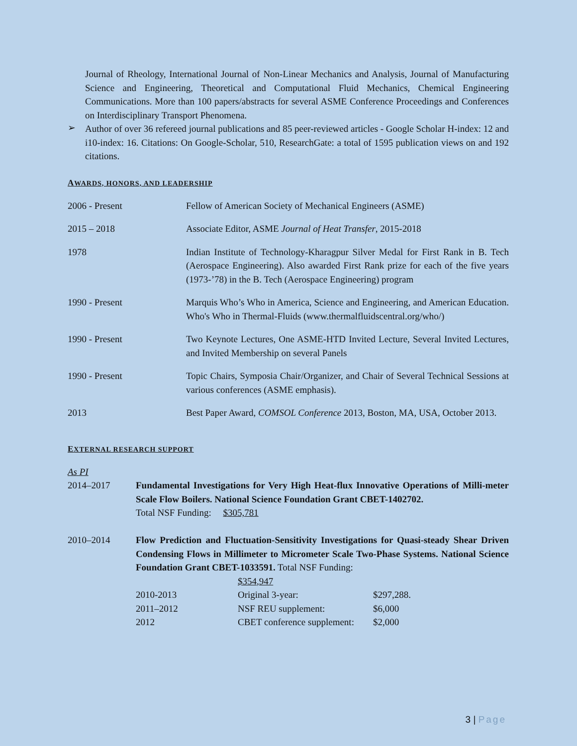Journal of Rheology, International Journal of Non-Linear Mechanics and Analysis, Journal of Manufacturing Science and Engineering, Theoretical and Computational Fluid Mechanics, Chemical Engineering Communications. More than 100 papers/abstracts for several ASME Conference Proceedings and Conferences on Interdisciplinary Transport Phenomena.
➢
Author of over 36 refereed journal publications and 85 peer-reviewed articles - Google Scholar H-index: 12 and i10-index: 16. Citations: On Google-Scholar, 510, ResearchGate: a total of 1595 publication views on and 192 citations.
AWARDS, HONORS, AND LEADERSHIP
| 2006 - Present | Fellow of American Society of Mechanical Engineers (ASME) |
| 2015 – 2018 | Associate Editor, ASME Journal of Heat Transfer , 2015-2018 |
| 1978 | Indian Institute of Technology-Kharagpur Silver Medal for First Rank in B. Tech (Aerospace Engineering). Also awarded First Rank prize for each of the five years (1973-’78) in the B. Tech (Aerospace Engineering) program |
| 1990 - Present | Marquis Who’s Who in America, Science and Engineering, and American Education. Who's Who in Thermal-Fluids (www.thermalfluidscentral.org/who/) |
| 1990 - Present | Two Keynote Lectures, One ASME-HTD Invited Lecture, Several Invited Lectures, and Invited Membership on several Panels |
| 1990 - Present | Topic Chairs, Symposia Chair/Organizer, and Chair of Several Technical Sessions at various conferences (ASME emphasis). |
| 2013 | Best Paper Award, COMSOL Conference 2013, Boston, MA, USA, October 2013. |
EXTERNAL RESEARCH SUPPORT
As PI
| 2014–2017 | Fundamental Investigations for Very High Heat-flux Innovative Operations of Milli-meter Scale Flow Boilers. National Science Foundation Grant CBET-1402702. Total NSF Funding: $305,781 | | |
| 2010–2014 | Flow Prediction and Fluctuation-Sensitivity Investigations for Quasi-steady Shear Driven Condensing Flows in Millimeter to Micrometer Scale Two-Phase Systems. National Science Foundation Grant CBET-1033591. Total NSF Funding: | | |
| | | $354,947 | |
| | 2010-2013 | Original 3-year: | $297,288. |
| | 2011–2012 | NSF REU supplement: | $6,000 |
| | 2012 | CBET conference supplement: | $2,000 |
3 | Page